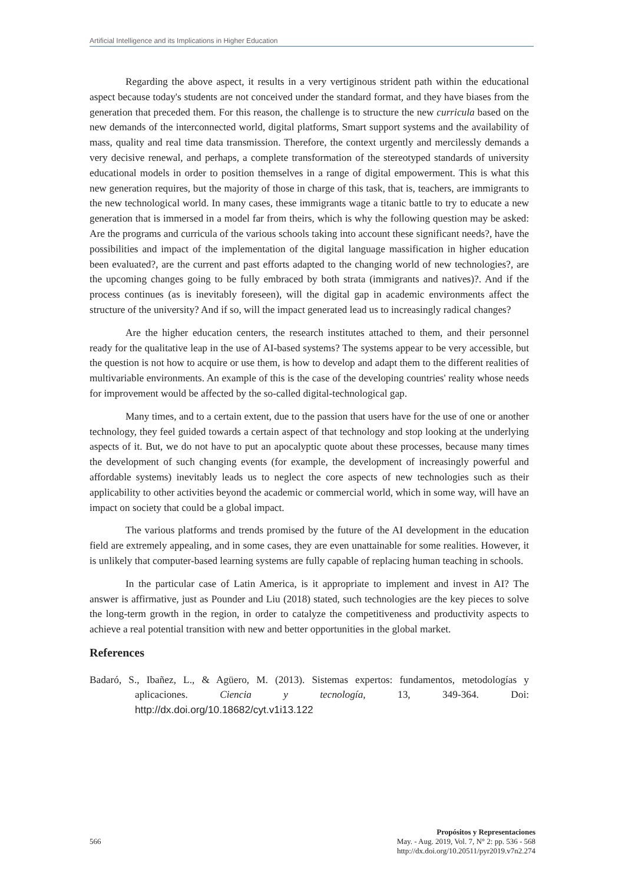Artificial Intelligence and its Implications in Higher Education
Regarding the above aspect, it results in a very vertiginous strident path within the educational aspect because today's students are not conceived under the standard format, and they have biases from the generation that preceded them. For this reason, the challenge is to structure the new curricula based on the new demands of the interconnected world, digital platforms, Smart support systems and the availability of mass, quality and real time data transmission. Therefore, the context urgently and mercilessly demands a very decisive renewal, and perhaps, a complete transformation of the stereotyped standards of university educational models in order to position themselves in a range of digital empowerment. This is what this new generation requires, but the majority of those in charge of this task, that is, teachers, are immigrants to the new technological world. In many cases, these immigrants wage a titanic battle to try to educate a new generation that is immersed in a model far from theirs, which is why the following question may be asked: Are the programs and curricula of the various schools taking into account these significant needs?, have the possibilities and impact of the implementation of the digital language massification in higher education been evaluated?, are the current and past efforts adapted to the changing world of new technologies?, are the upcoming changes going to be fully embraced by both strata (immigrants and natives)?. And if the process continues (as is inevitably foreseen), will the digital gap in academic environments affect the structure of the university? And if so, will the impact generated lead us to increasingly radical changes?
Are the higher education centers, the research institutes attached to them, and their personnel ready for the qualitative leap in the use of AI-based systems? The systems appear to be very accessible, but the question is not how to acquire or use them, is how to develop and adapt them to the different realities of multivariable environments. An example of this is the case of the developing countries' reality whose needs for improvement would be affected by the so-called digital-technological gap.
Many times, and to a certain extent, due to the passion that users have for the use of one or another technology, they feel guided towards a certain aspect of that technology and stop looking at the underlying aspects of it. But, we do not have to put an apocalyptic quote about these processes, because many times the development of such changing events (for example, the development of increasingly powerful and affordable systems) inevitably leads us to neglect the core aspects of new technologies such as their applicability to other activities beyond the academic or commercial world, which in some way, will have an impact on society that could be a global impact.
The various platforms and trends promised by the future of the AI development in the education field are extremely appealing, and in some cases, they are even unattainable for some realities. However, it is unlikely that computer-based learning systems are fully capable of replacing human teaching in schools.
In the particular case of Latin America, is it appropriate to implement and invest in AI? The answer is affirmative, just as Pounder and Liu (2018) stated, such technologies are the key pieces to solve the long-term growth in the region, in order to catalyze the competitiveness and productivity aspects to achieve a real potential transition with new and better opportunities in the global market.
References
Badaró, S., Ibañez, L., & Agüero, M. (2013). Sistemas expertos: fundamentos, metodologías y aplicaciones. Ciencia y tecnología, 13, 349-364. Doi: http://dx.doi.org/10.18682/cyt.v1i13.122
566
Propósitos y Representaciones
May. - Aug. 2019, Vol. 7, N° 2: pp. 536 - 568
http://dx.doi.org/10.20511/pyr2019.v7n2.274